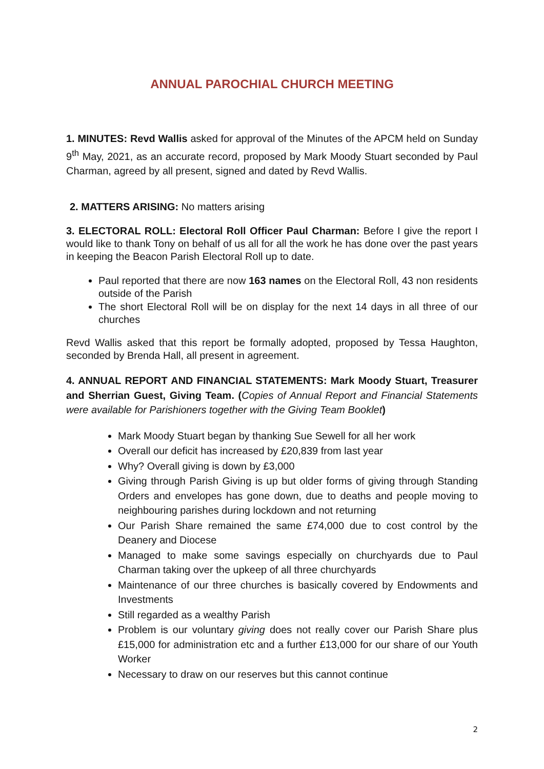ANNUAL PAROCHIAL CHURCH MEETING
1. MINUTES: Revd Wallis asked for approval of the Minutes of the APCM held on Sunday 9<sup>th</sup> May, 2021, as an accurate record, proposed by Mark Moody Stuart seconded by Paul Charman, agreed by all present, signed and dated by Revd Wallis.
2. MATTERS ARISING: No matters arising
3. ELECTORAL ROLL: Electoral Roll Officer Paul Charman: Before I give the report I would like to thank Tony on behalf of us all for all the work he has done over the past years in keeping the Beacon Parish Electoral Roll up to date.
Paul reported that there are now 163 names on the Electoral Roll, 43 non residents outside of the Parish
The short Electoral Roll will be on display for the next 14 days in all three of our churches
Revd Wallis asked that this report be formally adopted, proposed by Tessa Haughton, seconded by Brenda Hall, all present in agreement.
4. ANNUAL REPORT AND FINANCIAL STATEMENTS: Mark Moody Stuart, Treasurer and Sherrian Guest, Giving Team. (Copies of Annual Report and Financial Statements were available for Parishioners together with the Giving Team Booklet)
Mark Moody Stuart began by thanking Sue Sewell for all her work
Overall our deficit has increased by £20,839 from last year
Why? Overall giving is down by £3,000
Giving through Parish Giving is up but older forms of giving through Standing Orders and envelopes has gone down, due to deaths and people moving to neighbouring parishes during lockdown and not returning
Our Parish Share remained the same £74,000 due to cost control by the Deanery and Diocese
Managed to make some savings especially on churchyards due to Paul Charman taking over the upkeep of all three churchyards
Maintenance of our three churches is basically covered by Endowments and Investments
Still regarded as a wealthy Parish
Problem is our voluntary giving does not really cover our Parish Share plus £15,000 for administration etc and a further £13,000 for our share of our Youth Worker
Necessary to draw on our reserves but this cannot continue
2